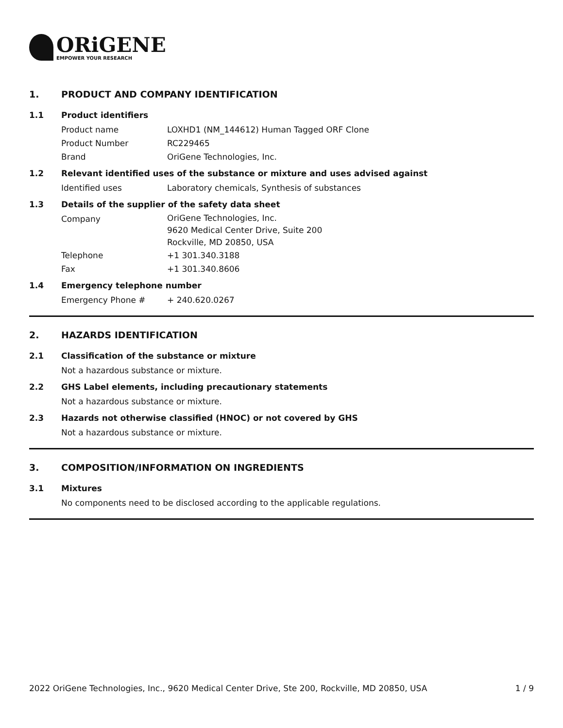ORiGENE
EMPOWER YOUR RESEARCH
1. PRODUCT AND COMPANY IDENTIFICATION
1.1 Product identifiers
Product name LOXHD1 (NM_144612) Human Tagged ORF Clone
Product Number RC229465
Brand OriGene Technologies, Inc.
1.2 Relevant identified uses of the substance or mixture and uses advised against
Identified uses Laboratory chemicals, Synthesis of substances
1.3 Details of the supplier of the safety data sheet
Company
OriGene Technologies, Inc.
9620 Medical Center Drive, Suite 200
Rockville, MD 20850, USA
Telephone +1 301.340.3188
Fax +1 301.340.8606
1.4 Emergency telephone number
Emergency Phone # + 240.620.0267
2. HAZARDS IDENTIFICATION
2.1 Classification of the substance or mixture
Not a hazardous substance or mixture.
2.2 GHS Label elements, including precautionary statements
Not a hazardous substance or mixture.
2.3 Hazards not otherwise classified (HNOC) or not covered by GHS
Not a hazardous substance or mixture.
3. COMPOSITION/INFORMATION ON INGREDIENTS
3.1 Mixtures
No components need to be disclosed according to the applicable regulations.
2022 OriGene Technologies, Inc., 9620 Medical Center Drive, Ste 200, Rockville, MD 20850, USA 1 / 9